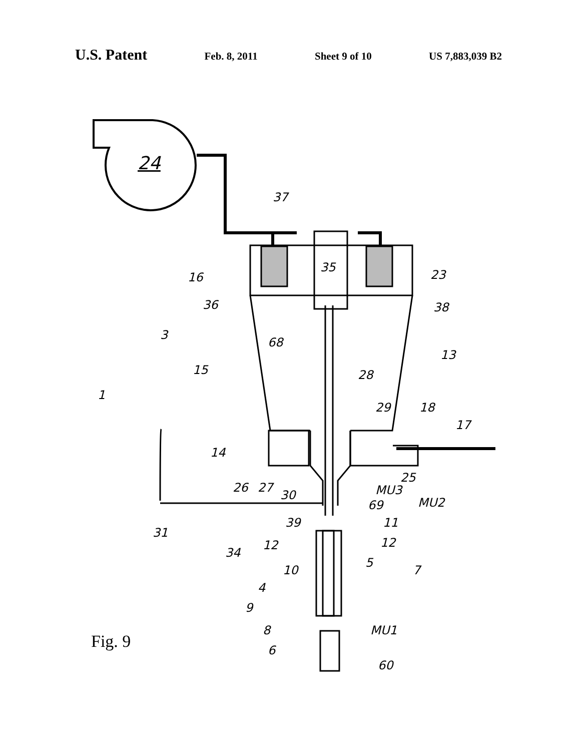U.S. Patent Feb. 8, 2011 Sheet 9 of 10 US 7,883,039 B2
Fig. 9
24
37
35
16 23
36 38
3
68
13
15 28
1
29 18
17
14
25
26 27
30 MU3
MU2
69
39 11
31
12 12
34
5
10 7
4
9
8 MU1
6
60